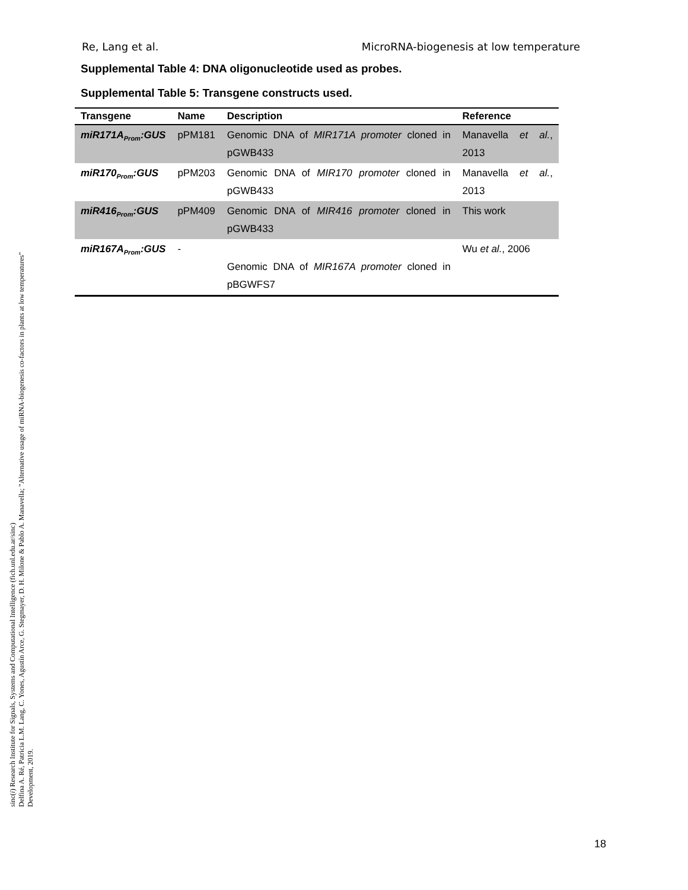Re, Lang et al. MicroRNA-biogenesis at low temperature
Supplemental Table 4: DNA oligonucleotide used as probes.
Supplemental Table 5: Transgene constructs used.
| Transgene | Name | Description | Reference |
| --- | --- | --- | --- |
| miR171A<sub>Prom</sub>:GUS | pPM181 | Genomic DNA of MIR171A promoter cloned in pGWB433 | Manavella et al. , 2013 |
| miR170<sub>Prom</sub>:GUS | pPM203 | Genomic DNA of MIR170 promoter cloned in pGWB433 | Manavella et al. , 2013 |
| miR416<sub>Prom</sub>:GUS | pPM409 | Genomic DNA of MIR416 promoter cloned in pGWB433 | This work |
| miR167A<sub>Prom</sub>:GUS | - | Genomic DNA of MIR167A promoter cloned in pBGWFS7 | Wu et al. , 2006 |
sinc(i) Research Institute for Signals, Systems and Computational Intelligence (fich.unl.edu.ar/sinc)
Delfina A. Ré, Patricia L.M. Lang, C. Yones, Agustín Arce, G. Stegmayer, D. H. Milone & Pablo A. Manavella; "Alternative usage of miRNA-biogenesis co-factors in plants at low temperatures"
Development, 2019.
18